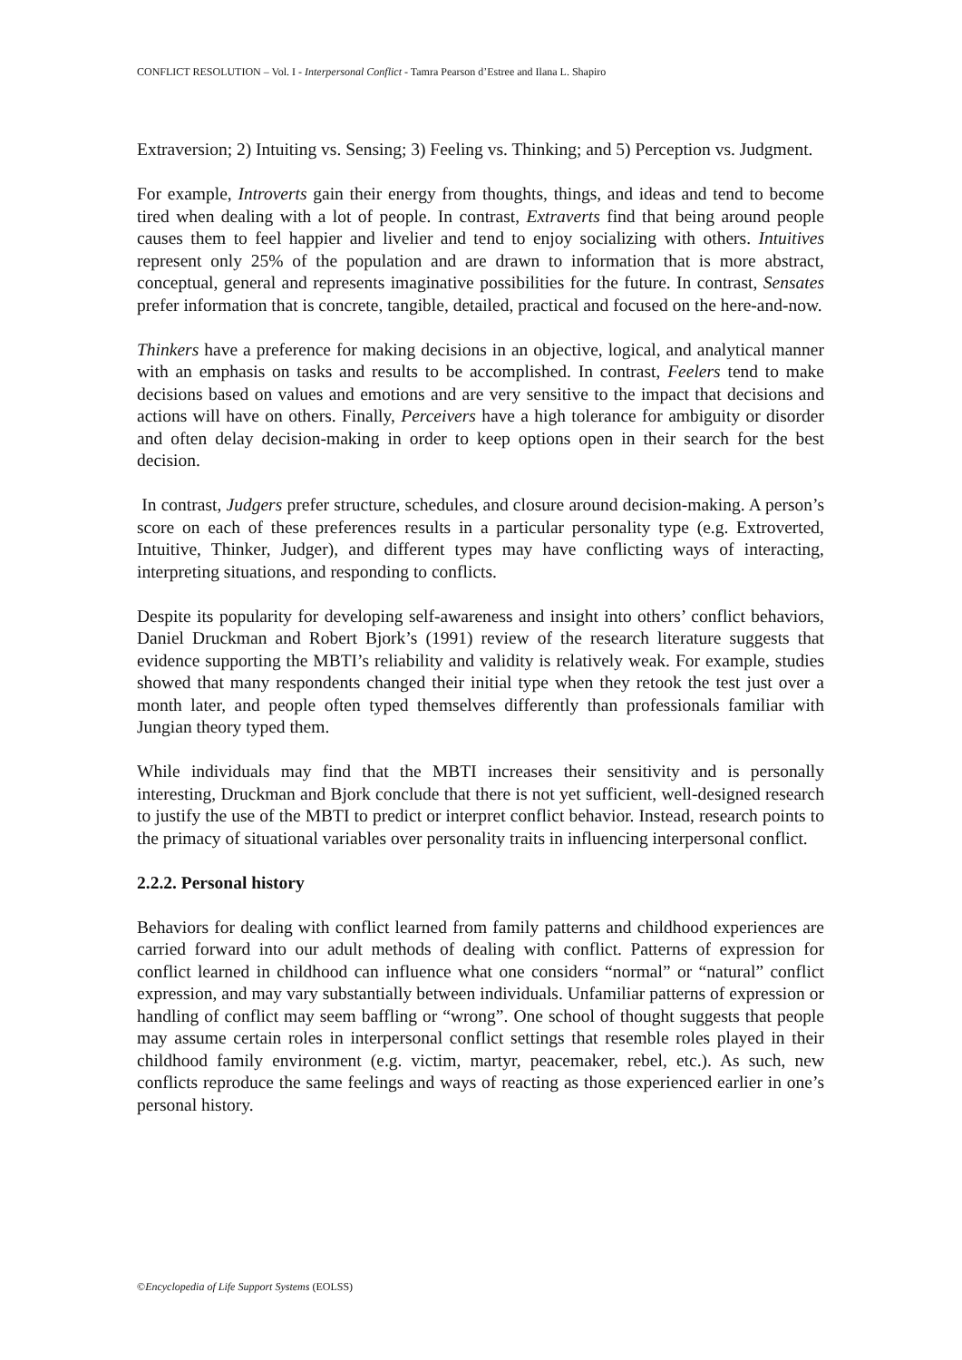CONFLICT RESOLUTION – Vol. I - Interpersonal Conflict - Tamra Pearson d’Estree and Ilana L. Shapiro
Extraversion; 2) Intuiting vs. Sensing; 3) Feeling vs. Thinking; and 5) Perception vs. Judgment.
For example, Introverts gain their energy from thoughts, things, and ideas and tend to become tired when dealing with a lot of people. In contrast, Extraverts find that being around people causes them to feel happier and livelier and tend to enjoy socializing with others. Intuitives represent only 25% of the population and are drawn to information that is more abstract, conceptual, general and represents imaginative possibilities for the future. In contrast, Sensates prefer information that is concrete, tangible, detailed, practical and focused on the here-and-now.
Thinkers have a preference for making decisions in an objective, logical, and analytical manner with an emphasis on tasks and results to be accomplished. In contrast, Feelers tend to make decisions based on values and emotions and are very sensitive to the impact that decisions and actions will have on others. Finally, Perceivers have a high tolerance for ambiguity or disorder and often delay decision-making in order to keep options open in their search for the best decision.
In contrast, Judgers prefer structure, schedules, and closure around decision-making. A person’s score on each of these preferences results in a particular personality type (e.g. Extroverted, Intuitive, Thinker, Judger), and different types may have conflicting ways of interacting, interpreting situations, and responding to conflicts.
Despite its popularity for developing self-awareness and insight into others’ conflict behaviors, Daniel Druckman and Robert Bjork’s (1991) review of the research literature suggests that evidence supporting the MBTI’s reliability and validity is relatively weak. For example, studies showed that many respondents changed their initial type when they retook the test just over a month later, and people often typed themselves differently than professionals familiar with Jungian theory typed them.
While individuals may find that the MBTI increases their sensitivity and is personally interesting, Druckman and Bjork conclude that there is not yet sufficient, well-designed research to justify the use of the MBTI to predict or interpret conflict behavior. Instead, research points to the primacy of situational variables over personality traits in influencing interpersonal conflict.
2.2.2. Personal history
Behaviors for dealing with conflict learned from family patterns and childhood experiences are carried forward into our adult methods of dealing with conflict. Patterns of expression for conflict learned in childhood can influence what one considers “normal” or “natural” conflict expression, and may vary substantially between individuals. Unfamiliar patterns of expression or handling of conflict may seem baffling or “wrong”. One school of thought suggests that people may assume certain roles in interpersonal conflict settings that resemble roles played in their childhood family environment (e.g. victim, martyr, peacemaker, rebel, etc.). As such, new conflicts reproduce the same feelings and ways of reacting as those experienced earlier in one’s personal history.
©Encyclopedia of Life Support Systems (EOLSS)